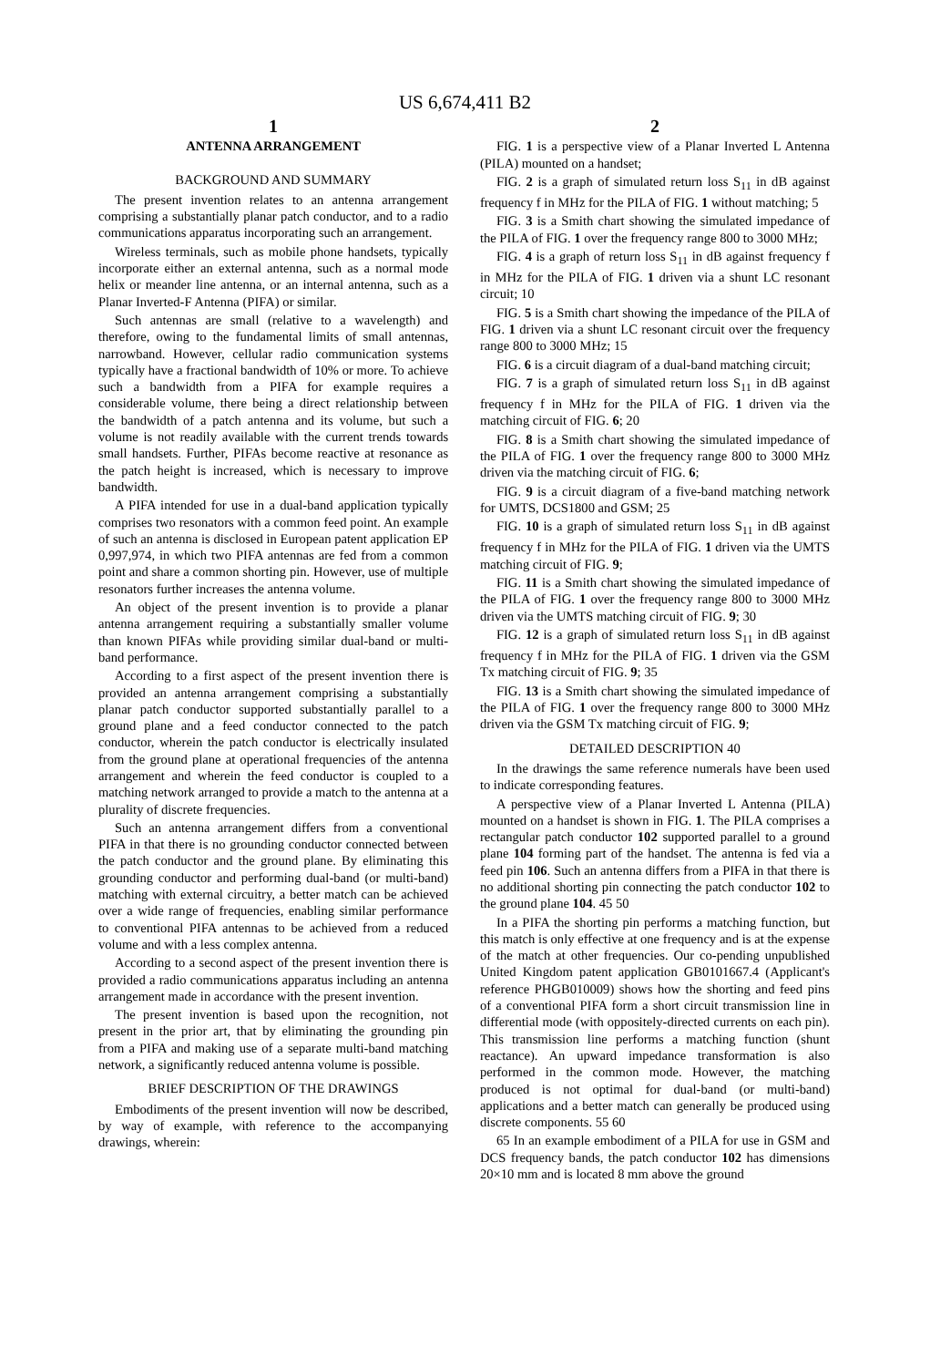US 6,674,411 B2
1
ANTENNA ARRANGEMENT
BACKGROUND AND SUMMARY
The present invention relates to an antenna arrangement comprising a substantially planar patch conductor, and to a radio communications apparatus incorporating such an arrangement.
Wireless terminals, such as mobile phone handsets, typically incorporate either an external antenna, such as a normal mode helix or meander line antenna, or an internal antenna, such as a Planar Inverted-F Antenna (PIFA) or similar.
Such antennas are small (relative to a wavelength) and therefore, owing to the fundamental limits of small antennas, narrowband. However, cellular radio communication systems typically have a fractional bandwidth of 10% or more. To achieve such a bandwidth from a PIFA for example requires a considerable volume, there being a direct relationship between the bandwidth of a patch antenna and its volume, but such a volume is not readily available with the current trends towards small handsets. Further, PIFAs become reactive at resonance as the patch height is increased, which is necessary to improve bandwidth.
A PIFA intended for use in a dual-band application typically comprises two resonators with a common feed point. An example of such an antenna is disclosed in European patent application EP 0,997,974, in which two PIFA antennas are fed from a common point and share a common shorting pin. However, use of multiple resonators further increases the antenna volume.
An object of the present invention is to provide a planar antenna arrangement requiring a substantially smaller volume than known PIFAs while providing similar dual-band or multi-band performance.
According to a first aspect of the present invention there is provided an antenna arrangement comprising a substantially planar patch conductor supported substantially parallel to a ground plane and a feed conductor connected to the patch conductor, wherein the patch conductor is electrically insulated from the ground plane at operational frequencies of the antenna arrangement and wherein the feed conductor is coupled to a matching network arranged to provide a match to the antenna at a plurality of discrete frequencies.
Such an antenna arrangement differs from a conventional PIFA in that there is no grounding conductor connected between the patch conductor and the ground plane. By eliminating this grounding conductor and performing dual-band (or multi-band) matching with external circuitry, a better match can be achieved over a wide range of frequencies, enabling similar performance to conventional PIFA antennas to be achieved from a reduced volume and with a less complex antenna.
According to a second aspect of the present invention there is provided a radio communications apparatus including an antenna arrangement made in accordance with the present invention.
The present invention is based upon the recognition, not present in the prior art, that by eliminating the grounding pin from a PIFA and making use of a separate multi-band matching network, a significantly reduced antenna volume is possible.
BRIEF DESCRIPTION OF THE DRAWINGS
Embodiments of the present invention will now be described, by way of example, with reference to the accompanying drawings, wherein:
2
FIG. 1 is a perspective view of a Planar Inverted L Antenna (PILA) mounted on a handset;
FIG. 2 is a graph of simulated return loss S<sub>11</sub> in dB against frequency f in MHz for the PILA of FIG. 1 without matching; 5
FIG. 3 is a Smith chart showing the simulated impedance of the PILA of FIG. 1 over the frequency range 800 to 3000 MHz;
FIG. 4 is a graph of return loss S<sub>11</sub> in dB against frequency f in MHz for the PILA of FIG. 1 driven via a shunt LC resonant circuit; 10
FIG. 5 is a Smith chart showing the impedance of the PILA of FIG. 1 driven via a shunt LC resonant circuit over the frequency range 800 to 3000 MHz; 15
FIG. 6 is a circuit diagram of a dual-band matching circuit;
FIG. 7 is a graph of simulated return loss S<sub>11</sub> in dB against frequency f in MHz for the PILA of FIG. 1 driven via the matching circuit of FIG. 6; 20
FIG. 8 is a Smith chart showing the simulated impedance of the PILA of FIG. 1 over the frequency range 800 to 3000 MHz driven via the matching circuit of FIG. 6;
FIG. 9 is a circuit diagram of a five-band matching network for UMTS, DCS1800 and GSM; 25
FIG. 10 is a graph of simulated return loss S<sub>11</sub> in dB against frequency f in MHz for the PILA of FIG. 1 driven via the UMTS matching circuit of FIG. 9;
FIG. 11 is a Smith chart showing the simulated impedance of the PILA of FIG. 1 over the frequency range 800 to 3000 MHz driven via the UMTS matching circuit of FIG. 9; 30
FIG. 12 is a graph of simulated return loss S<sub>11</sub> in dB against frequency f in MHz for the PILA of FIG. 1 driven via the GSM Tx matching circuit of FIG. 9; 35
FIG. 13 is a Smith chart showing the simulated impedance of the PILA of FIG. 1 over the frequency range 800 to 3000 MHz driven via the GSM Tx matching circuit of FIG. 9;
DETAILED DESCRIPTION 40
In the drawings the same reference numerals have been used to indicate corresponding features.
A perspective view of a Planar Inverted L Antenna (PILA) mounted on a handset is shown in FIG. 1. The PILA comprises a rectangular patch conductor 102 supported parallel to a ground plane 104 forming part of the handset. The antenna is fed via a feed pin 106. Such an antenna differs from a PIFA in that there is no additional shorting pin connecting the patch conductor 102 to the ground plane 104. 45 50
In a PIFA the shorting pin performs a matching function, but this match is only effective at one frequency and is at the expense of the match at other frequencies. Our co-pending unpublished United Kingdom patent application GB0101667.4 (Applicant's reference PHGB010009) shows how the shorting and feed pins of a conventional PIFA form a short circuit transmission line in differential mode (with oppositely-directed currents on each pin). This transmission line performs a matching function (shunt reactance). An upward impedance transformation is also performed in the common mode. However, the matching produced is not optimal for dual-band (or multi-band) applications and a better match can generally be produced using discrete components. 55 60
65 In an example embodiment of a PILA for use in GSM and DCS frequency bands, the patch conductor 102 has dimensions 20×10 mm and is located 8 mm above the ground